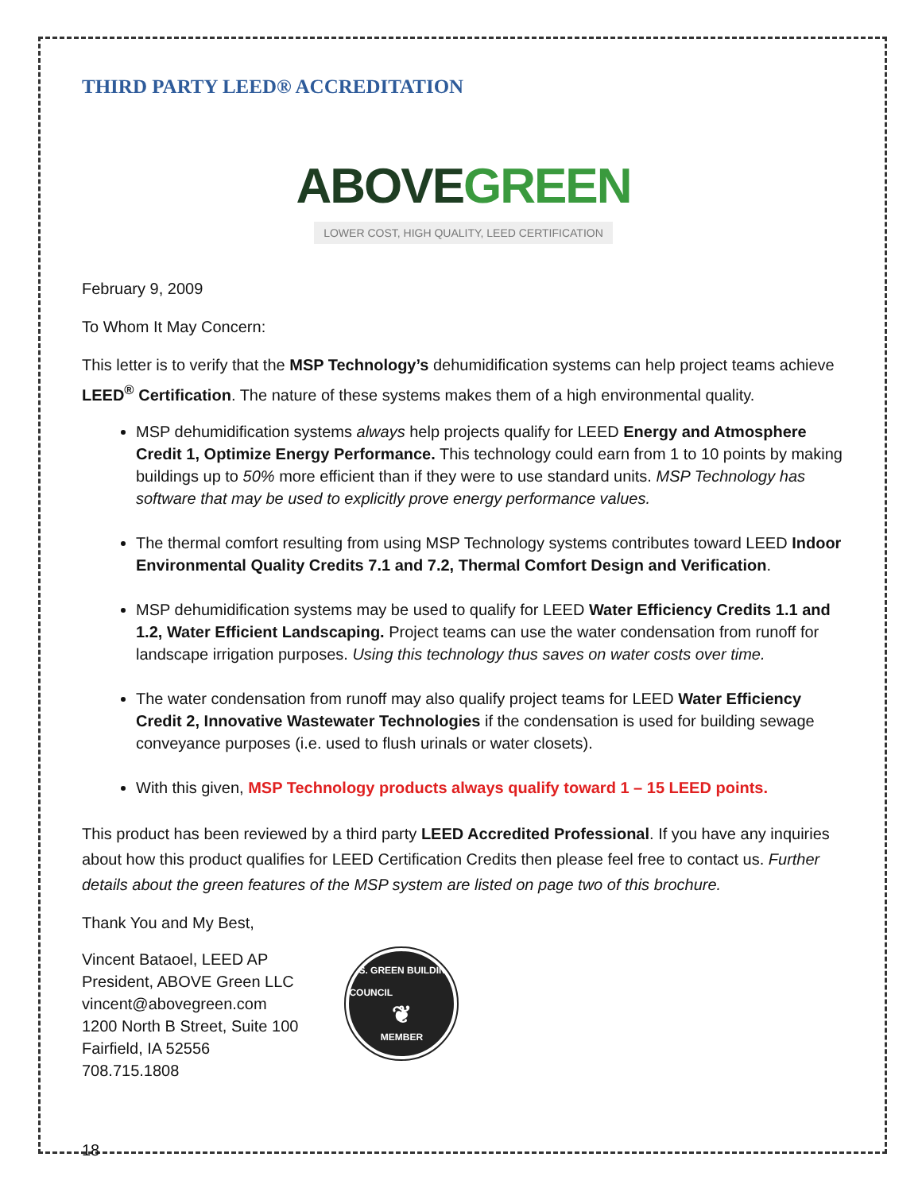THIRD PARTY LEED® ACCREDITATION
ABOVE GREEN
LOWER COST, HIGH QUALITY, LEED CERTIFICATION
February 9, 2009
To Whom It May Concern:
This letter is to verify that the MSP Technology’s dehumidification systems can help project teams achieve LEED<sup>®</sup> Certification. The nature of these systems makes them of a high environmental quality.
MSP dehumidification systems always help projects qualify for LEED Energy and Atmosphere Credit 1, Optimize Energy Performance. This technology could earn from 1 to 10 points by making buildings up to 50% more efficient than if they were to use standard units. MSP Technology has software that may be used to explicitly prove energy performance values.
The thermal comfort resulting from using MSP Technology systems contributes toward LEED Indoor Environmental Quality Credits 7.1 and 7.2, Thermal Comfort Design and Verification.
MSP dehumidification systems may be used to qualify for LEED Water Efficiency Credits 1.1 and 1.2, Water Efficient Landscaping. Project teams can use the water condensation from runoff for landscape irrigation purposes. Using this technology thus saves on water costs over time.
The water condensation from runoff may also qualify project teams for LEED Water Efficiency Credit 2, Innovative Wastewater Technologies if the condensation is used for building sewage conveyance purposes (i.e. used to flush urinals or water closets).
With this given, MSP Technology products always qualify toward 1 – 15 LEED points.
This product has been reviewed by a third party LEED Accredited Professional. If you have any inquiries about how this product qualifies for LEED Certification Credits then please feel free to contact us. Further details about the green features of the MSP system are listed on page two of this brochure.
Thank You and My Best,
Vincent Bataoel, LEED AP
President, ABOVE Green LLC
vincent@abovegreen.com
1200 North B Street, Suite 100
Fairfield, IA 52556
708.715.1808
U.S. GREEN BUILDING COUNCIL
❦
MEMBER
18